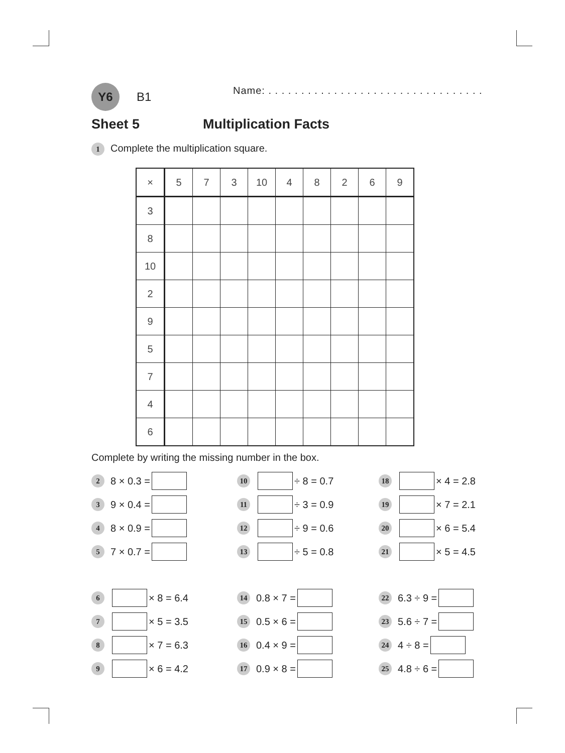Y6 B1 Name: . . . . . . . . . . . . . . . . . . . . . . . . . . . . . . . . .
Sheet 5 Multiplication Facts
1 Complete the multiplication square.
| × | 5 | 7 | 3 | 10 | 4 | 8 | 2 | 6 | 9 |
| --- | --- | --- | --- | --- | --- | --- | --- | --- | --- |
| 3 | | | | | | | | | |
| 8 | | | | | | | | | |
| 10 | | | | | | | | | |
| 2 | | | | | | | | | |
| 9 | | | | | | | | | |
| 5 | | | | | | | | | |
| 7 | | | | | | | | | |
| 4 | | | | | | | | | |
| 6 | | | | | | | | | |
Complete by writing the missing number in the box.
2 8 × 0.3 =
10 ÷ 8 = 0.7
18 × 4 = 2.8
3 9 × 0.4 =
11 ÷ 3 = 0.9
19 × 7 = 2.1
4 8 × 0.9 =
12 ÷ 9 = 0.6
20 × 6 = 5.4
5 7 × 0.7 =
13 ÷ 5 = 0.8
21 × 5 = 4.5
6 × 8 = 6.4
14 0.8 × 7 =
22 6.3 ÷ 9 =
7 × 5 = 3.5
15 0.5 × 6 =
23 5.6 ÷ 7 =
8 × 7 = 6.3
16 0.4 × 9 =
24 4 ÷ 8 =
9 × 6 = 4.2
17 0.9 × 8 =
25 4.8 ÷ 6 =